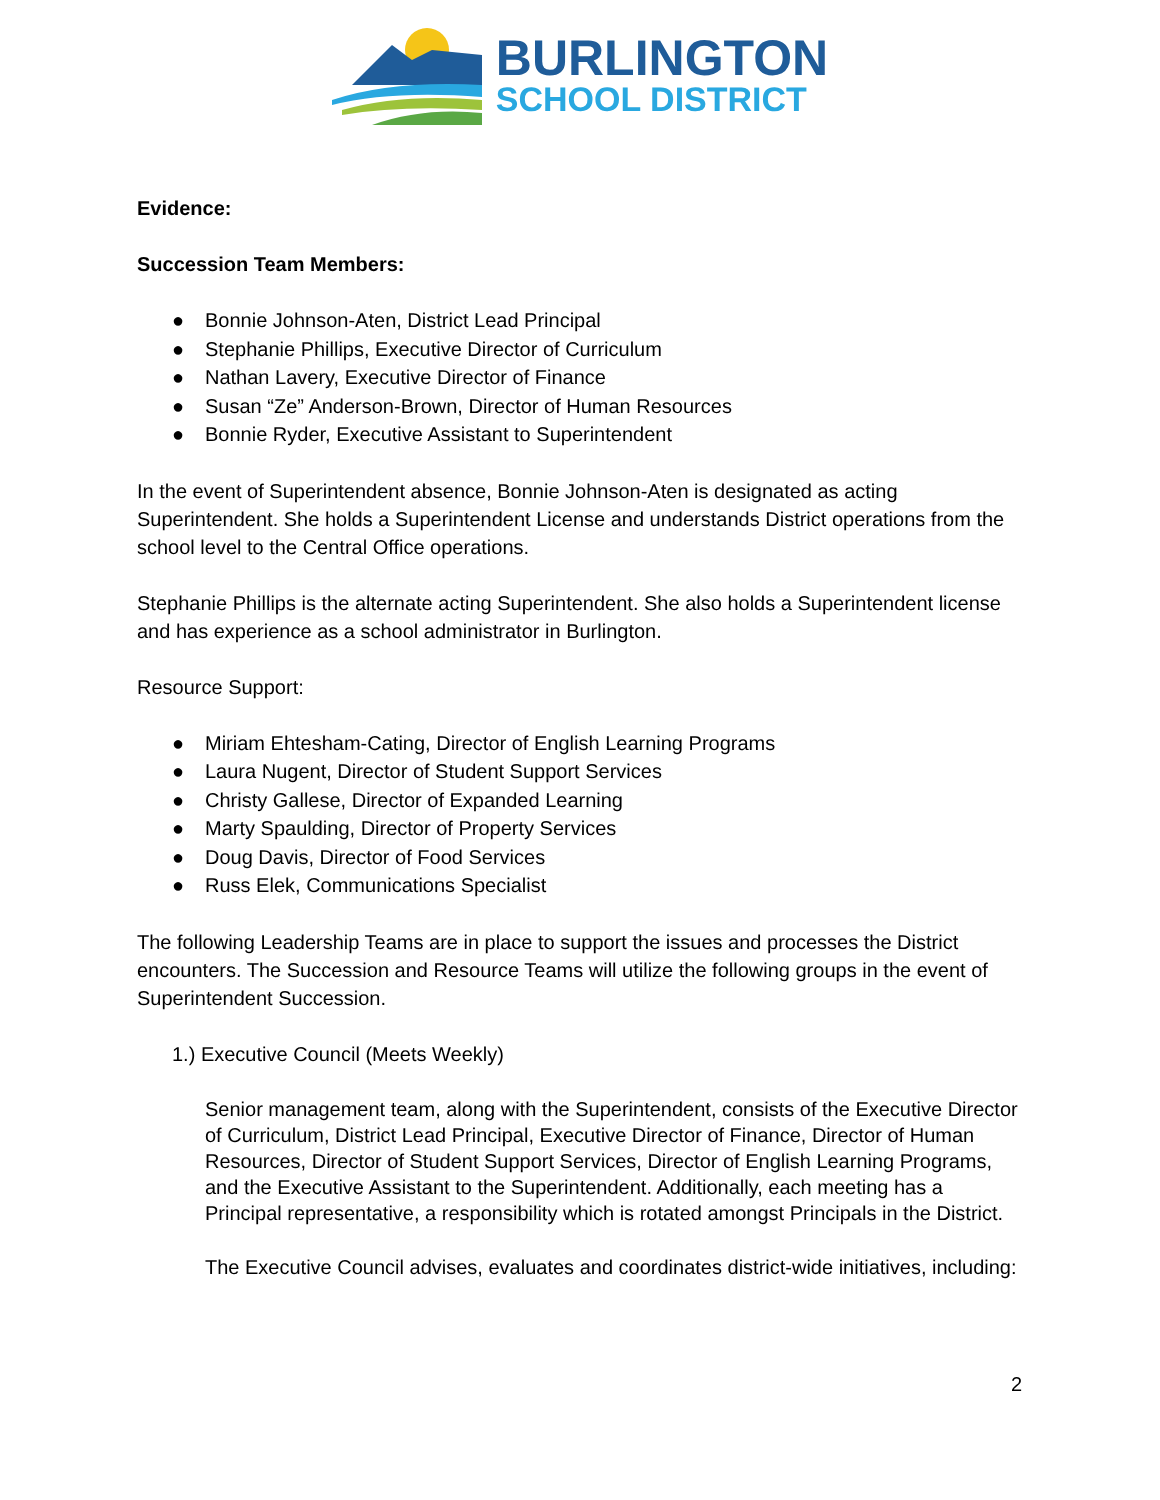BURLINGTON
SCHOOL DISTRICT
Evidence:
Succession Team Members:
● Bonnie Johnson-Aten, District Lead Principal
● Stephanie Phillips, Executive Director of Curriculum
● Nathan Lavery, Executive Director of Finance
● Susan “Ze” Anderson-Brown, Director of Human Resources
● Bonnie Ryder, Executive Assistant to Superintendent
In the event of Superintendent absence, Bonnie Johnson-Aten is designated as acting Superintendent. She holds a Superintendent License and understands District operations from the school level to the Central Office operations.
Stephanie Phillips is the alternate acting Superintendent. She also holds a Superintendent license and has experience as a school administrator in Burlington.
Resource Support:
● Miriam Ehtesham-Cating, Director of English Learning Programs
● Laura Nugent, Director of Student Support Services
● Christy Gallese, Director of Expanded Learning
● Marty Spaulding, Director of Property Services
● Doug Davis, Director of Food Services
● Russ Elek, Communications Specialist
The following Leadership Teams are in place to support the issues and processes the District encounters. The Succession and Resource Teams will utilize the following groups in the event of Superintendent Succession.
1.) Executive Council (Meets Weekly)
Senior management team, along with the Superintendent, consists of the Executive Director of Curriculum, District Lead Principal, Executive Director of Finance, Director of Human Resources, Director of Student Support Services, Director of English Learning Programs, and the Executive Assistant to the Superintendent. Additionally, each meeting has a Principal representative, a responsibility which is rotated amongst Principals in the District.
The Executive Council advises, evaluates and coordinates district-wide initiatives, including:
2